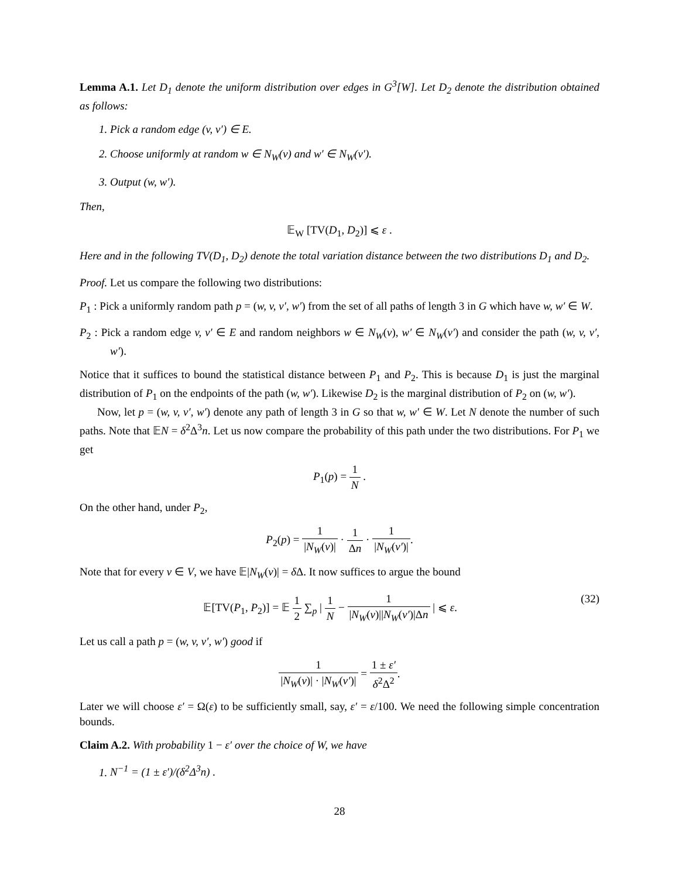Lemma A.1. Let D<sub>1</sub> denote the uniform distribution over edges in G<sup>3</sup>[W]. Let D<sub>2</sub> denote the distribution obtained as follows:
1. Pick a random edge (v, v′) ∈ E.
2. Choose uniformly at random w ∈ N<sub>W</sub>(v) and w′ ∈ N<sub>W</sub>(v′).
3. Output (w, w′).
Then,
𝔼<sub>W</sub> [TV(D<sub>1</sub>, D<sub>2</sub>)] ⩽ ε .
Here and in the following TV(D<sub>1</sub>, D<sub>2</sub>) denote the total variation distance between the two distributions D<sub>1</sub> and D<sub>2</sub>.
Proof. Let us compare the following two distributions:
P<sub>1</sub> : Pick a uniformly random path p = (w, v, v′, w′) from the set of all paths of length 3 in G which have w, w′ ∈ W.
P<sub>2</sub> : Pick a random edge v, v′ ∈ E and random neighbors w ∈ N<sub>W</sub>(v), w′ ∈ N<sub>W</sub>(v′) and consider the path (w, v, v′, w′).
Notice that it suffices to bound the statistical distance between P<sub>1</sub> and P<sub>2</sub>. This is because D<sub>1</sub> is just the marginal distribution of P<sub>1</sub> on the endpoints of the path (w, w′). Likewise D<sub>2</sub> is the marginal distribution of P<sub>2</sub> on (w, w′).
Now, let p = (w, v, v′, w′) denote any path of length 3 in G so that w, w′ ∈ W. Let N denote the number of such paths. Note that 𝔼N = δ<sup>2</sup>Δ<sup>3</sup>n. Let us now compare the probability of this path under the two distributions. For P<sub>1</sub> we get
P<sub>1</sub>(p) = 1 N .
On the other hand, under P<sub>2</sub>,
P<sub>2</sub>(p) = 1 |N<sub>W</sub>(v)| · 1 Δn · 1 |N<sub>W</sub>(v′)|.
Note that for every v ∈ V, we have 𝔼|N<sub>W</sub>(v)| = δ Δ. It now suffices to argue the bound
𝔼[TV(P<sub>1</sub>, P<sub>2</sub>)] = 𝔼 1 2 ∑<sub>p</sub> | 1 N − 1 |N<sub>W</sub>(v)||N<sub>W</sub>(v′)|Δn | ⩽ ε. (32)
Let us call a path p = (w, v, v′, w′) good if
1 |N<sub>W</sub>(v)| · |N<sub>W</sub>(v′)| = 1 ± ε′ δ<sup>2</sup>Δ<sup>2</sup>.
Later we will choose ε′ = Ω(ε) to be sufficiently small, say, ε′ = ε/100. We need the following simple concentration bounds.
Claim A.2. With probability 1 − ε′ over the choice of W, we have
1. N<sup>−1</sup> = (1 ± ε′)/(δ<sup>2</sup>Δ<sup>3</sup>n) .
28